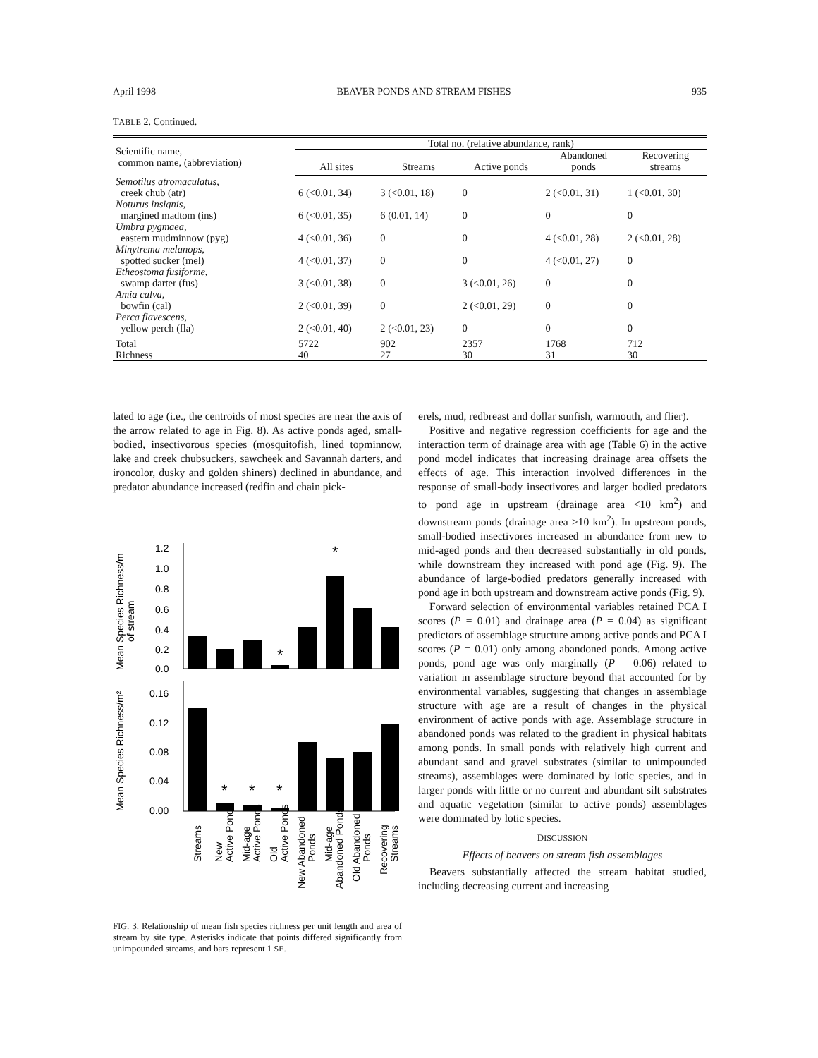April 1998 BEAVER PONDS AND STREAM FISHES 935
TABLE 2. Continued.
| Scientific name, common name, (abbreviation) | Total no. (relative abundance, rank) | | | | |
| --- | --- | --- | --- | --- | --- |
| | All sites | Streams | Active ponds | Abandoned ponds | Recovering streams |
| Semotilus atromaculatus, creek chub (atr) | 6 (<0.01, 34) | 3 (<0.01, 18) | 0 | 2 (<0.01, 31) | 1 (<0.01, 30) |
| Noturus insignis, margined madtom (ins) | 6 (<0.01, 35) | 6 (0.01, 14) | 0 | 0 | 0 |
| Umbra pygmaea, eastern mudminnow (pyg) | 4 (<0.01, 36) | 0 | 0 | 4 (<0.01, 28) | 2 (<0.01, 28) |
| Minytrema melanops, spotted sucker (mel) | 4 (<0.01, 37) | 0 | 0 | 4 (<0.01, 27) | 0 |
| Etheostoma fusiforme, swamp darter (fus) | 3 (<0.01, 38) | 0 | 3 (<0.01, 26) | 0 | 0 |
| Amia calva, bowfin (cal) | 2 (<0.01, 39) | 0 | 2 (<0.01, 29) | 0 | 0 |
| Perca flavescens, yellow perch (fla) | 2 (<0.01, 40) | 2 (<0.01, 23) | 0 | 0 | 0 |
| Total | 5722 | 902 | 2357 | 1768 | 712 |
| Richness | 40 | 27 | 30 | 31 | 30 |
lated to age (i.e., the centroids of most species are near the axis of the arrow related to age in Fig. 8). As active ponds aged, small-bodied, insectivorous species (mosquitofish, lined topminnow, lake and creek chubsuckers, sawcheek and Savannah darters, and ironcolor, dusky and golden shiners) declined in abundance, and predator abundance increased (redfin and chain pick-
Mean Species Richness/m
of stream
Mean Species Richness/m²
1.2
1.0
0.8
0.6
0.4
0.2
0.0
*
*
0.16
0.12
0.08
0.04
0.00
*
*
*
Streams
New
Active Ponds
Mid-age
Active Ponds
Old
Active Ponds
New Abandoned
Ponds
Mid-age
Abandoned Ponds
Old Abandoned
Ponds
Recovering
Streams
FIG. 3. Relationship of mean fish species richness per unit length and area of stream by site type. Asterisks indicate that points differed significantly from unimpounded streams, and bars represent 1 SE.
erels, mud, redbreast and dollar sunfish, warmouth, and flier).
Positive and negative regression coefficients for age and the interaction term of drainage area with age (Table 6) in the active pond model indicates that increasing drainage area offsets the effects of age. This interaction involved differences in the response of small-body insectivores and larger bodied predators to pond age in upstream (drainage area <10 km<sup>2</sup>) and downstream ponds (drainage area >10 km<sup>2</sup>). In upstream ponds, small-bodied insectivores increased in abundance from new to mid-aged ponds and then decreased substantially in old ponds, while downstream they increased with pond age (Fig. 9). The abundance of large-bodied predators generally increased with pond age in both upstream and downstream active ponds (Fig. 9).
Forward selection of environmental variables retained PCA I scores (P = 0.01) and drainage area (P = 0.04) as significant predictors of assemblage structure among active ponds and PCA I scores (P = 0.01) only among abandoned ponds. Among active ponds, pond age was only marginally (P = 0.06) related to variation in assemblage structure beyond that accounted for by environmental variables, suggesting that changes in assemblage structure with age are a result of changes in the physical environment of active ponds with age. Assemblage structure in abandoned ponds was related to the gradient in physical habitats among ponds. In small ponds with relatively high current and abundant sand and gravel substrates (similar to unimpounded streams), assemblages were dominated by lotic species, and in larger ponds with little or no current and abundant silt substrates and aquatic vegetation (similar to active ponds) assemblages were dominated by lotic species.
DISCUSSION
Effects of beavers on stream fish assemblages
Beavers substantially affected the stream habitat studied, including decreasing current and increasing